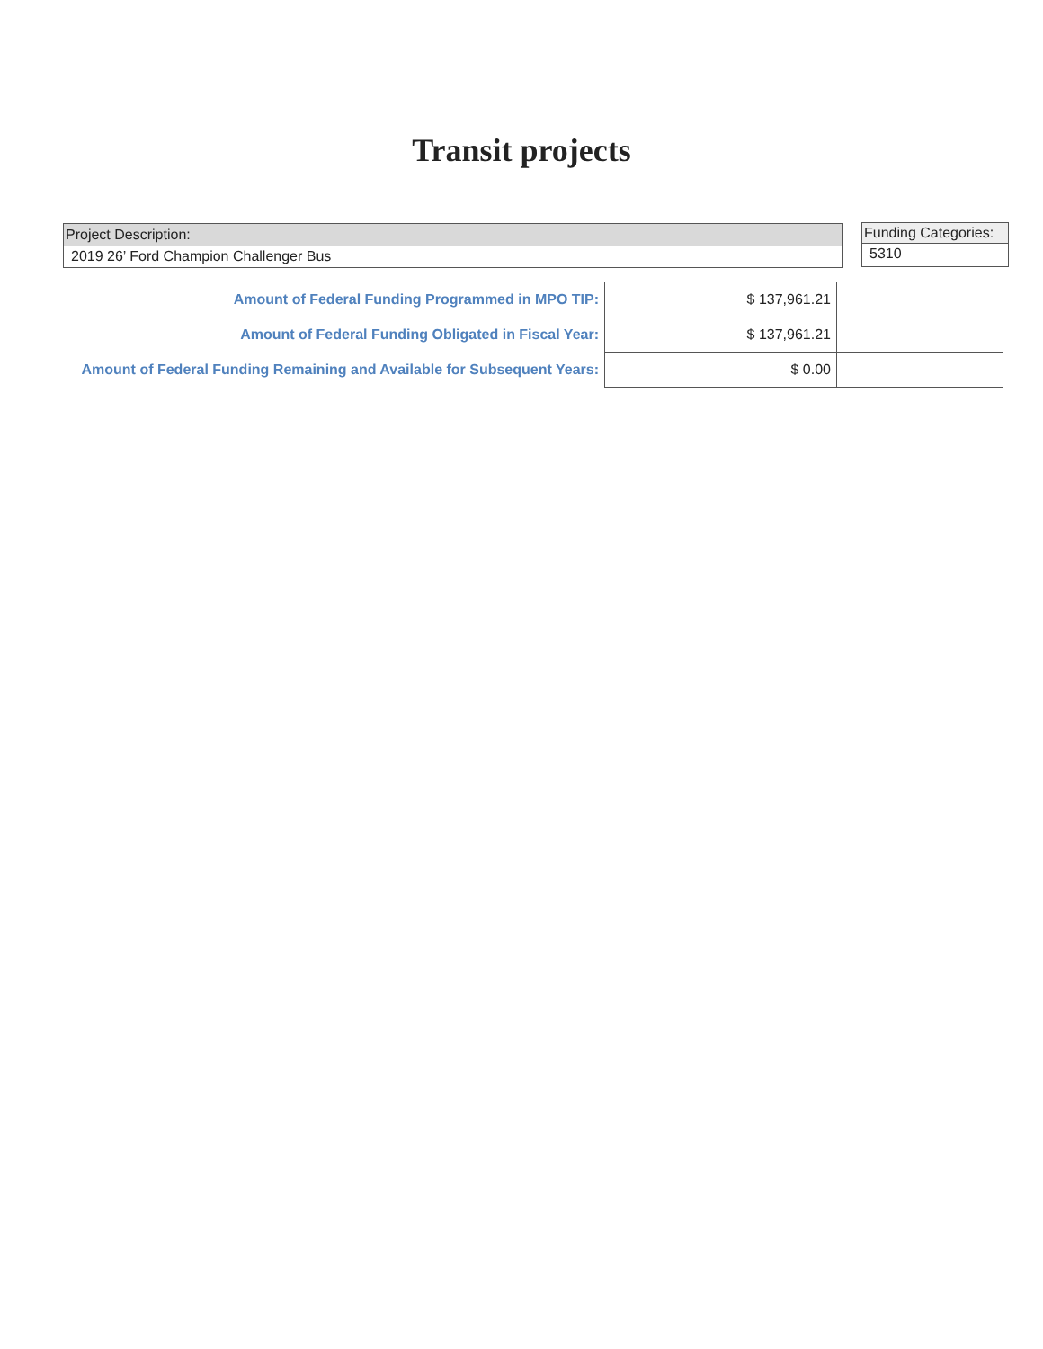Transit projects
Project Description:
2019 26’ Ford Champion Challenger Bus
Funding Categories:
5310
| Amount of Federal Funding Programmed in MPO TIP: | $ 137,961.21 | |
| Amount of Federal Funding Obligated in Fiscal Year: | $ 137,961.21 | |
| Amount of Federal Funding Remaining and Available for Subsequent Years: | $ 0.00 | |